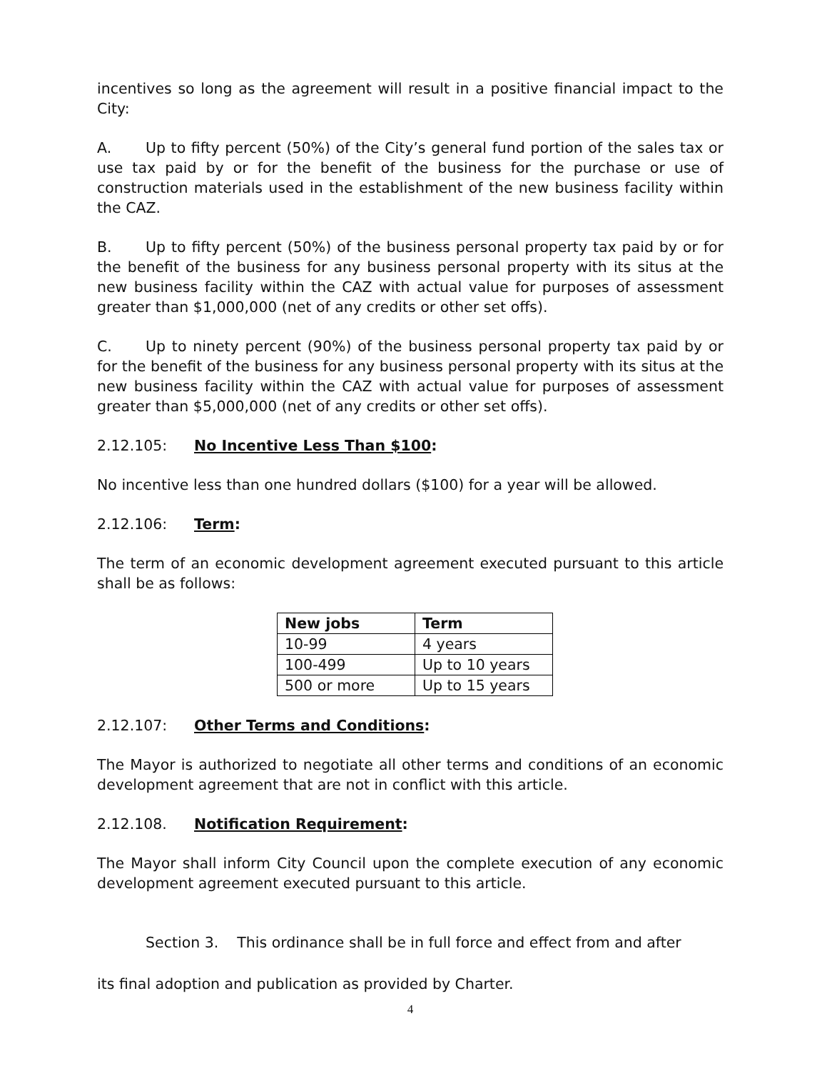incentives so long as the agreement will result in a positive financial impact to the City:
A. Up to fifty percent (50%) of the City’s general fund portion of the sales tax or use tax paid by or for the benefit of the business for the purchase or use of construction materials used in the establishment of the new business facility within the CAZ.
B. Up to fifty percent (50%) of the business personal property tax paid by or for the benefit of the business for any business personal property with its situs at the new business facility within the CAZ with actual value for purposes of assessment greater than $1,000,000 (net of any credits or other set offs).
C. Up to ninety percent (90%) of the business personal property tax paid by or for the benefit of the business for any business personal property with its situs at the new business facility within the CAZ with actual value for purposes of assessment greater than $5,000,000 (net of any credits or other set offs).
2.12.105: No Incentive Less Than $100:
No incentive less than one hundred dollars ($100) for a year will be allowed.
2.12.106: Term:
The term of an economic development agreement executed pursuant to this article shall be as follows:
| New jobs | Term |
| --- | --- |
| 10-99 | 4 years |
| 100-499 | Up to 10 years |
| 500 or more | Up to 15 years |
2.12.107: Other Terms and Conditions:
The Mayor is authorized to negotiate all other terms and conditions of an economic development agreement that are not in conflict with this article.
2.12.108. Notification Requirement:
The Mayor shall inform City Council upon the complete execution of any economic development agreement executed pursuant to this article.
Section 3. This ordinance shall be in full force and effect from and after
its final adoption and publication as provided by Charter.
4